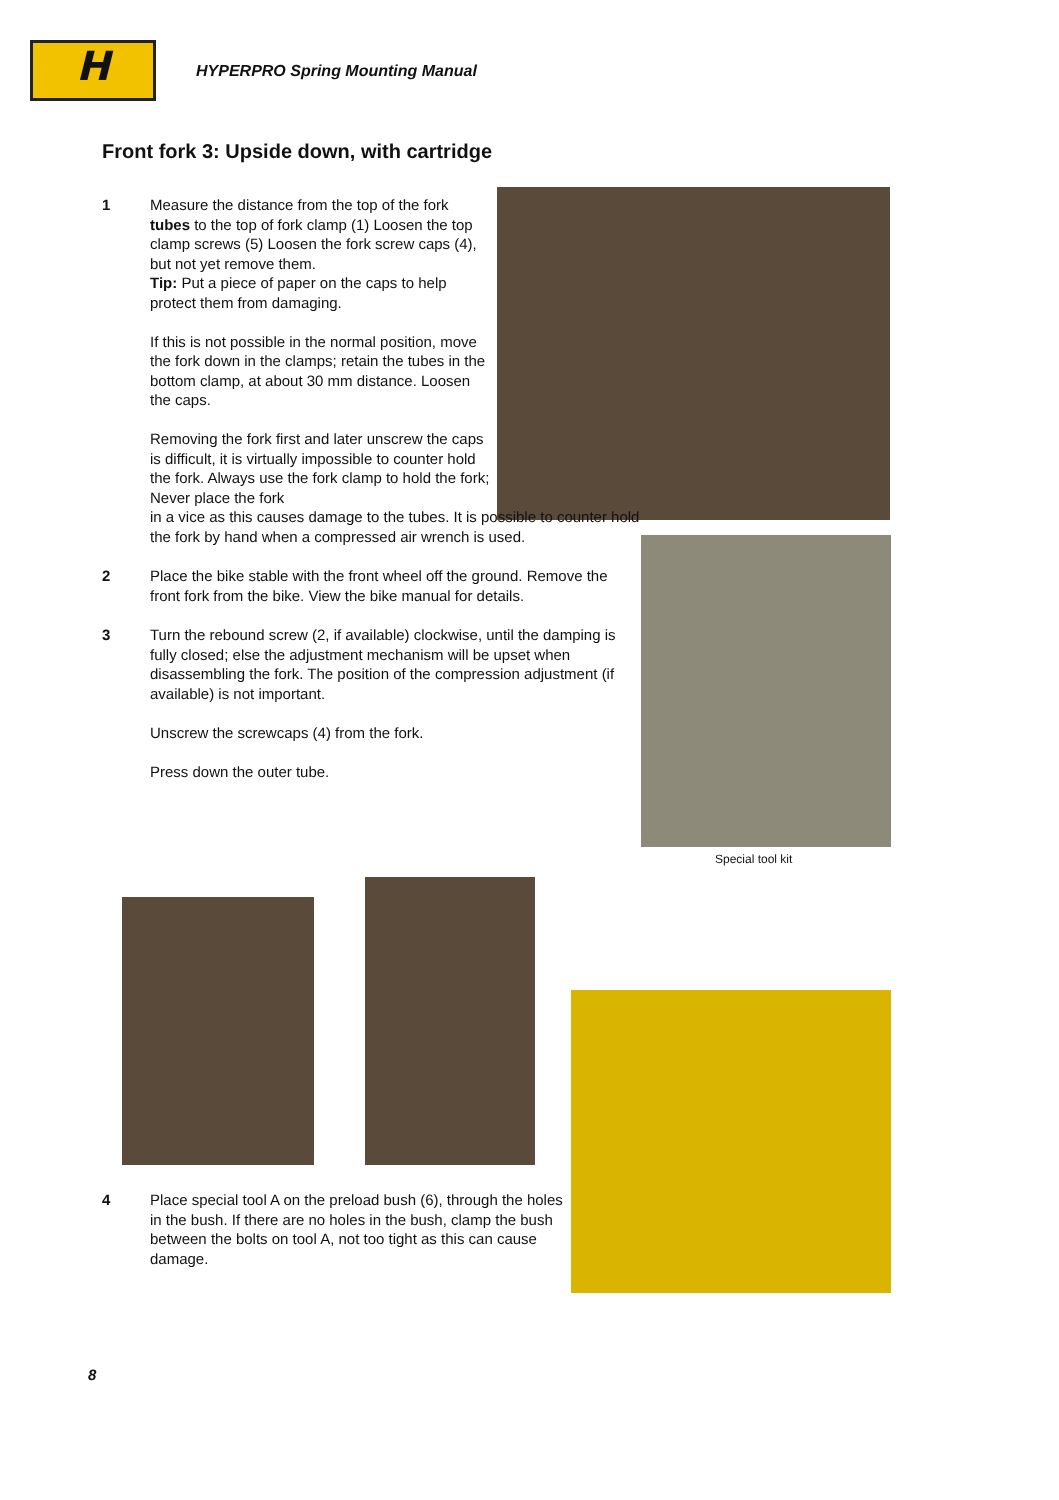H
HYPERPRO Spring Mounting Manual
Front fork 3: Upside down, with cartridge
Special tool kit
1 Measure the distance from the top of the fork tubes to the top of fork clamp (1) Loosen the top clamp screws (5) Loosen the fork screw caps (4), but not yet remove them.
Tip: Put a piece of paper on the caps to help protect them from damaging.
If this is not possible in the normal position, move the fork down in the clamps; retain the tubes in the bottom clamp, at about 30 mm distance. Loosen the caps.
Removing the fork first and later unscrew the caps is difficult, it is virtually impossible to counter hold the fork. Always use the fork clamp to hold the fork; Never place the fork
in a vice as this causes damage to the tubes. It is possible to counter hold the fork by hand when a compressed air wrench is used.
2 Place the bike stable with the front wheel off the ground. Remove the front fork from the bike. View the bike manual for details.
3 Turn the rebound screw (2, if available) clockwise, until the damping is fully closed; else the adjustment mechanism will be upset when disassembling the fork. The position of the compression adjustment (if available) is not important.
Unscrew the screwcaps (4) from the fork.
Press down the outer tube.
4 Place special tool A on the preload bush (6), through the holes in the bush. If there are no holes in the bush, clamp the bush between the bolts on tool A, not too tight as this can cause damage.
8